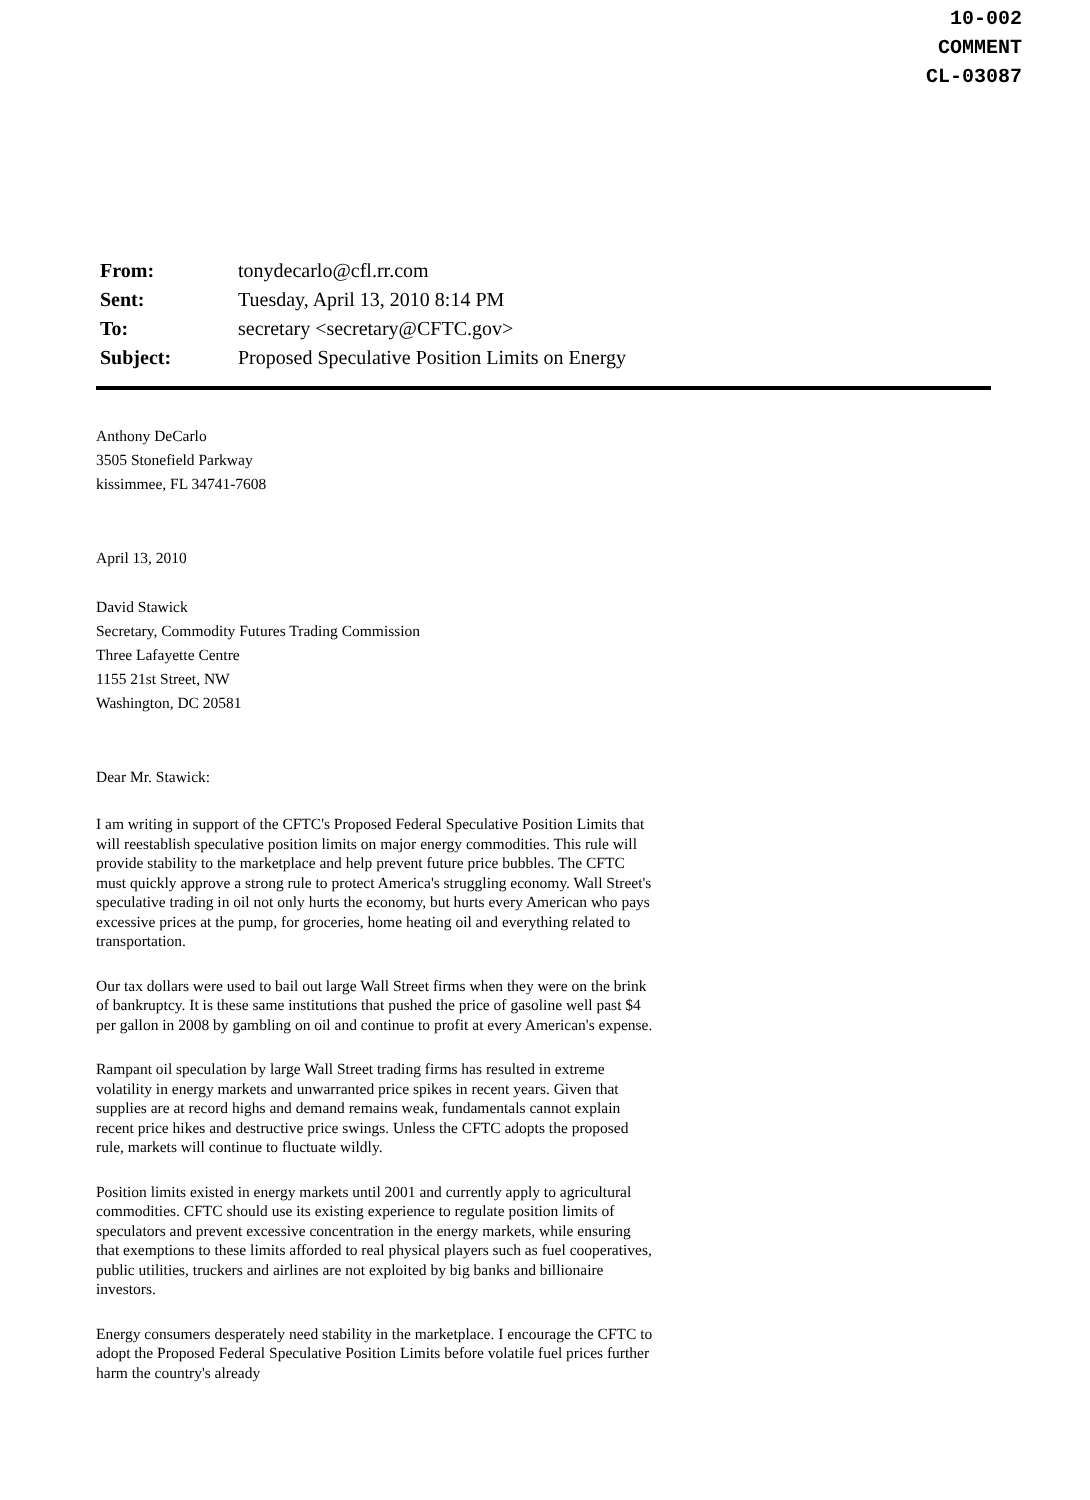10-002
COMMENT
CL-03087
| From: | tonydecarlo@cfl.rr.com |
| Sent: | Tuesday, April 13, 2010 8:14 PM |
| To: | secretary <secretary@CFTC.gov> |
| Subject: | Proposed Speculative Position Limits on Energy |
Anthony DeCarlo
3505 Stonefield Parkway
kissimmee, FL 34741-7608
April 13, 2010
David Stawick
Secretary, Commodity Futures Trading Commission
Three Lafayette Centre
1155 21st Street, NW
Washington, DC 20581
Dear Mr. Stawick:
I am writing in support of the CFTC's Proposed Federal Speculative Position Limits that will reestablish speculative position limits on major energy commodities. This rule will provide stability to the marketplace and help prevent future price bubbles. The CFTC must quickly approve a strong rule to protect America's struggling economy. Wall Street's speculative trading in oil not only hurts the economy, but hurts every American who pays excessive prices at the pump, for groceries, home heating oil and everything related to transportation.
Our tax dollars were used to bail out large Wall Street firms when they were on the brink of bankruptcy. It is these same institutions that pushed the price of gasoline well past $4 per gallon in 2008 by gambling on oil and continue to profit at every American's expense.
Rampant oil speculation by large Wall Street trading firms has resulted in extreme volatility in energy markets and unwarranted price spikes in recent years. Given that supplies are at record highs and demand remains weak, fundamentals cannot explain recent price hikes and destructive price swings. Unless the CFTC adopts the proposed rule, markets will continue to fluctuate wildly.
Position limits existed in energy markets until 2001 and currently apply to agricultural commodities. CFTC should use its existing experience to regulate position limits of speculators and prevent excessive concentration in the energy markets, while ensuring that exemptions to these limits afforded to real physical players such as fuel cooperatives, public utilities, truckers and airlines are not exploited by big banks and billionaire investors.
Energy consumers desperately need stability in the marketplace. I encourage the CFTC to adopt the Proposed Federal Speculative Position Limits before volatile fuel prices further harm the country's already